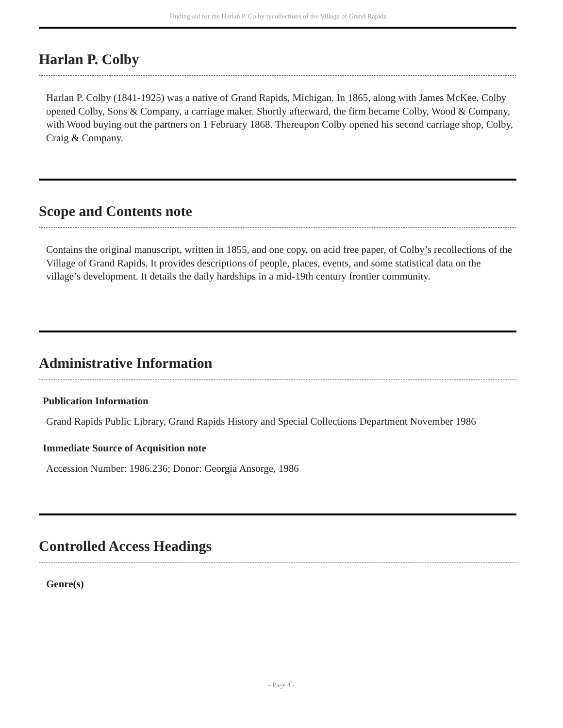Finding aid for the Harlan P. Colby recollections of the Village of Grand Rapids
Harlan P. Colby
Harlan P. Colby (1841-1925) was a native of Grand Rapids, Michigan. In 1865, along with James McKee, Colby opened Colby, Sons & Company, a carriage maker. Shortly afterward, the firm became Colby, Wood & Company, with Wood buying out the partners on 1 February 1868. Thereupon Colby opened his second carriage shop, Colby, Craig & Company.
Scope and Contents note
Contains the original manuscript, written in 1855, and one copy, on acid free paper, of Colby’s recollections of the Village of Grand Rapids. It provides descriptions of people, places, events, and some statistical data on the village’s development. It details the daily hardships in a mid-19th century frontier community.
Administrative Information
Publication Information
Grand Rapids Public Library, Grand Rapids History and Special Collections Department November 1986
Immediate Source of Acquisition note
Accession Number: 1986.236; Donor: Georgia Ansorge, 1986
Controlled Access Headings
Genre(s)
- Page 4 -